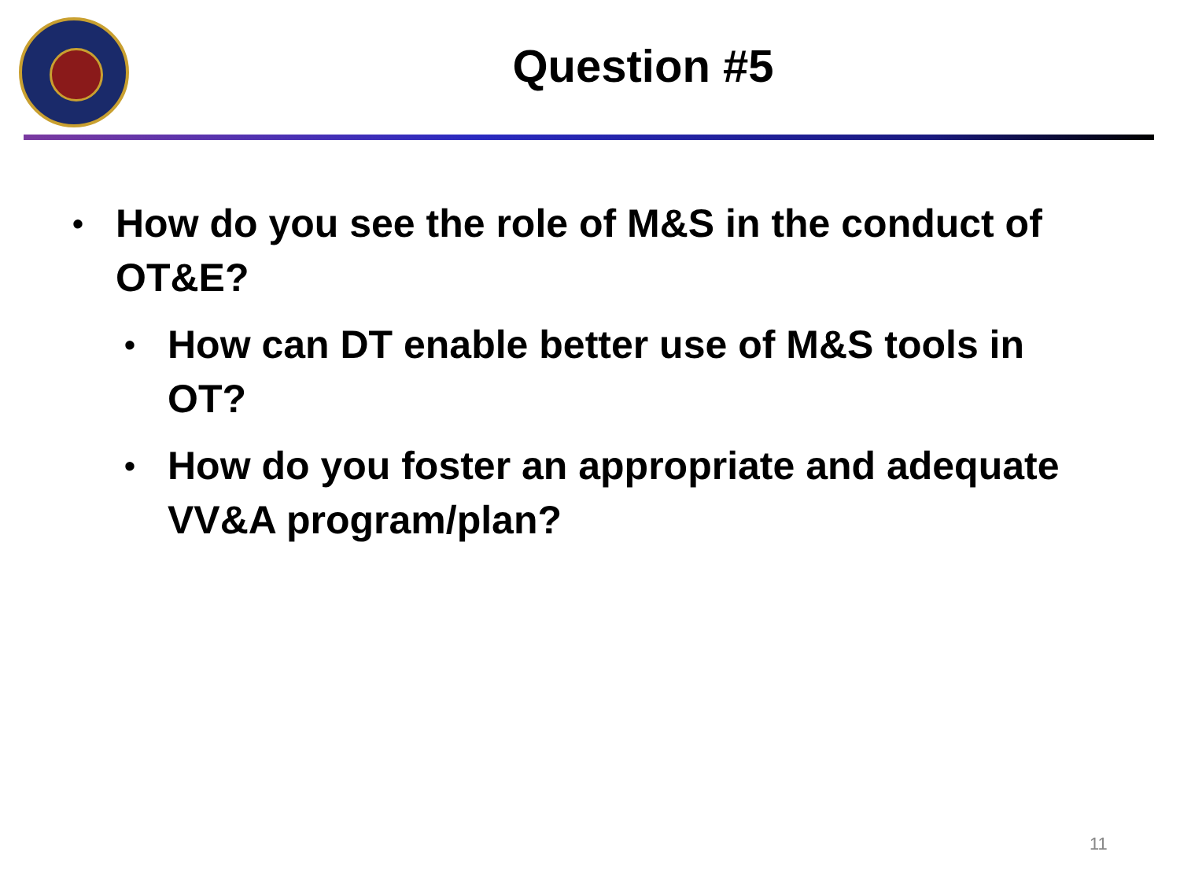Question #5
• How do you see the role of M&S in the conduct of OT&E?
• How can DT enable better use of M&S tools in OT?
• How do you foster an appropriate and adequate VV&A program/plan?
11